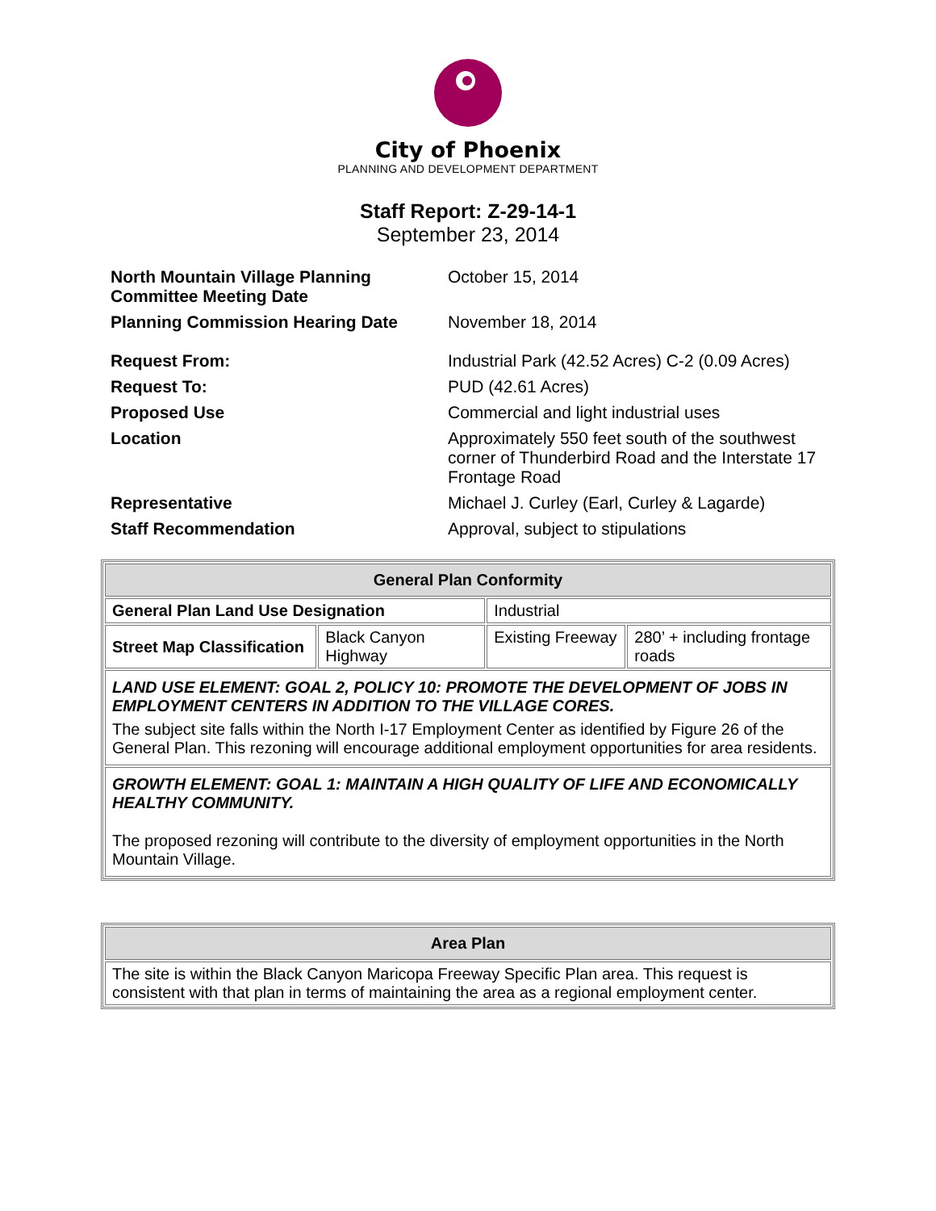City of Phoenix
PLANNING AND DEVELOPMENT DEPARTMENT
Staff Report: Z-29-14-1
September 23, 2014
| North Mountain Village Planning Committee Meeting Date | October 15, 2014 |
| Planning Commission Hearing Date | November 18, 2014 |
| Request From: | Industrial Park (42.52 Acres) C-2 (0.09 Acres) |
| Request To: | PUD (42.61 Acres) |
| Proposed Use | Commercial and light industrial uses |
| Location | Approximately 550 feet south of the southwest corner of Thunderbird Road and the Interstate 17 Frontage Road |
| Representative | Michael J. Curley (Earl, Curley & Lagarde) |
| Staff Recommendation | Approval, subject to stipulations |
| General Plan Conformity | | | |
| --- | --- | --- | --- |
| General Plan Land Use Designation | | Industrial | |
| Street Map Classification | Black Canyon Highway | Existing Freeway | 280’ + including frontage roads |
| LAND USE ELEMENT: GOAL 2, POLICY 10: PROMOTE THE DEVELOPMENT OF JOBS IN EMPLOYMENT CENTERS IN ADDITION TO THE VILLAGE CORES. The subject site falls within the North I-17 Employment Center as identified by Figure 26 of the General Plan. This rezoning will encourage additional employment opportunities for area residents. | | | |
| GROWTH ELEMENT: GOAL 1: MAINTAIN A HIGH QUALITY OF LIFE AND ECONOMICALLY HEALTHY COMMUNITY. The proposed rezoning will contribute to the diversity of employment opportunities in the North Mountain Village. | | | |
| Area Plan |
| --- |
| The site is within the Black Canyon Maricopa Freeway Specific Plan area. This request is consistent with that plan in terms of maintaining the area as a regional employment center. |